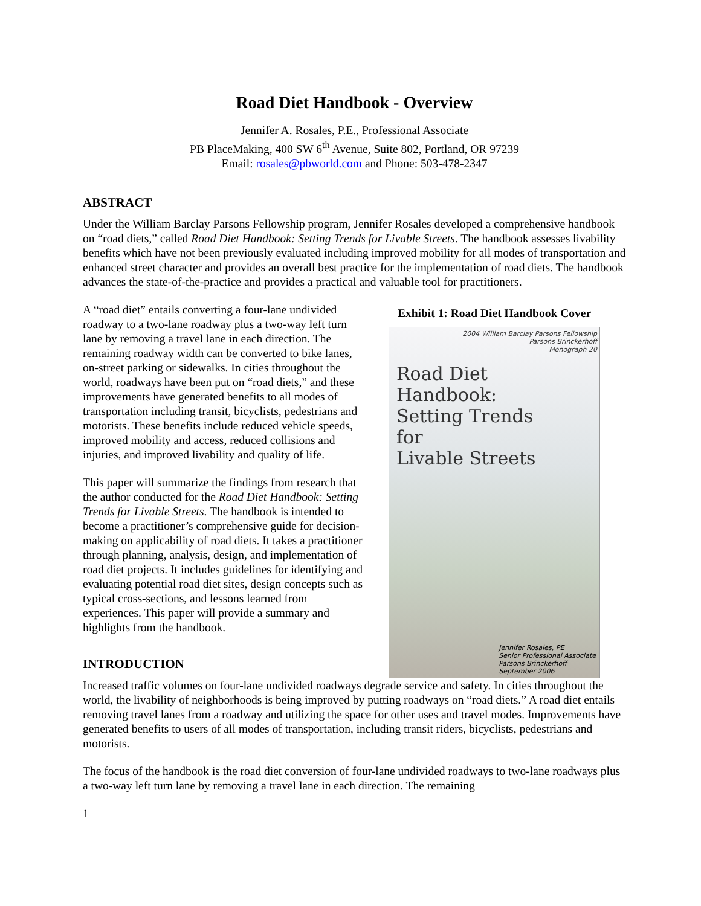Road Diet Handbook - Overview
Jennifer A. Rosales, P.E., Professional Associate
PB PlaceMaking, 400 SW 6<sup>th</sup> Avenue, Suite 802, Portland, OR 97239
Email: rosales@pbworld.com and Phone: 503-478-2347
ABSTRACT
Under the William Barclay Parsons Fellowship program, Jennifer Rosales developed a comprehensive handbook on “road diets,” called Road Diet Handbook: Setting Trends for Livable Streets. The handbook assesses livability benefits which have not been previously evaluated including improved mobility for all modes of transportation and enhanced street character and provides an overall best practice for the implementation of road diets. The handbook advances the state-of-the-practice and provides a practical and valuable tool for practitioners.
A “road diet” entails converting a four-lane undivided roadway to a two-lane roadway plus a two-way left turn lane by removing a travel lane in each direction. The remaining roadway width can be converted to bike lanes, on-street parking or sidewalks. In cities throughout the world, roadways have been put on “road diets,” and these improvements have generated benefits to all modes of transportation including transit, bicyclists, pedestrians and motorists. These benefits include reduced vehicle speeds, improved mobility and access, reduced collisions and injuries, and improved livability and quality of life.
This paper will summarize the findings from research that the author conducted for the Road Diet Handbook: Setting Trends for Livable Streets. The handbook is intended to become a practitioner’s comprehensive guide for decision-making on applicability of road diets. It takes a practitioner through planning, analysis, design, and implementation of road diet projects. It includes guidelines for identifying and evaluating potential road diet sites, design concepts such as typical cross-sections, and lessons learned from experiences. This paper will provide a summary and highlights from the handbook.
INTRODUCTION
Exhibit 1: Road Diet Handbook Cover
2004 William Barclay Parsons Fellowship
Parsons Brinckerhoff
Monograph 20
Road Diet
Handbook:
Setting Trends
for
Livable Streets
Jennifer Rosales, PE
Senior Professional Associate
Parsons Brinckerhoff
September 2006
Increased traffic volumes on four-lane undivided roadways degrade service and safety. In cities throughout the world, the livability of neighborhoods is being improved by putting roadways on “road diets.” A road diet entails removing travel lanes from a roadway and utilizing the space for other uses and travel modes. Improvements have generated benefits to users of all modes of transportation, including transit riders, bicyclists, pedestrians and motorists.
The focus of the handbook is the road diet conversion of four-lane undivided roadways to two-lane roadways plus a two-way left turn lane by removing a travel lane in each direction. The remaining
1